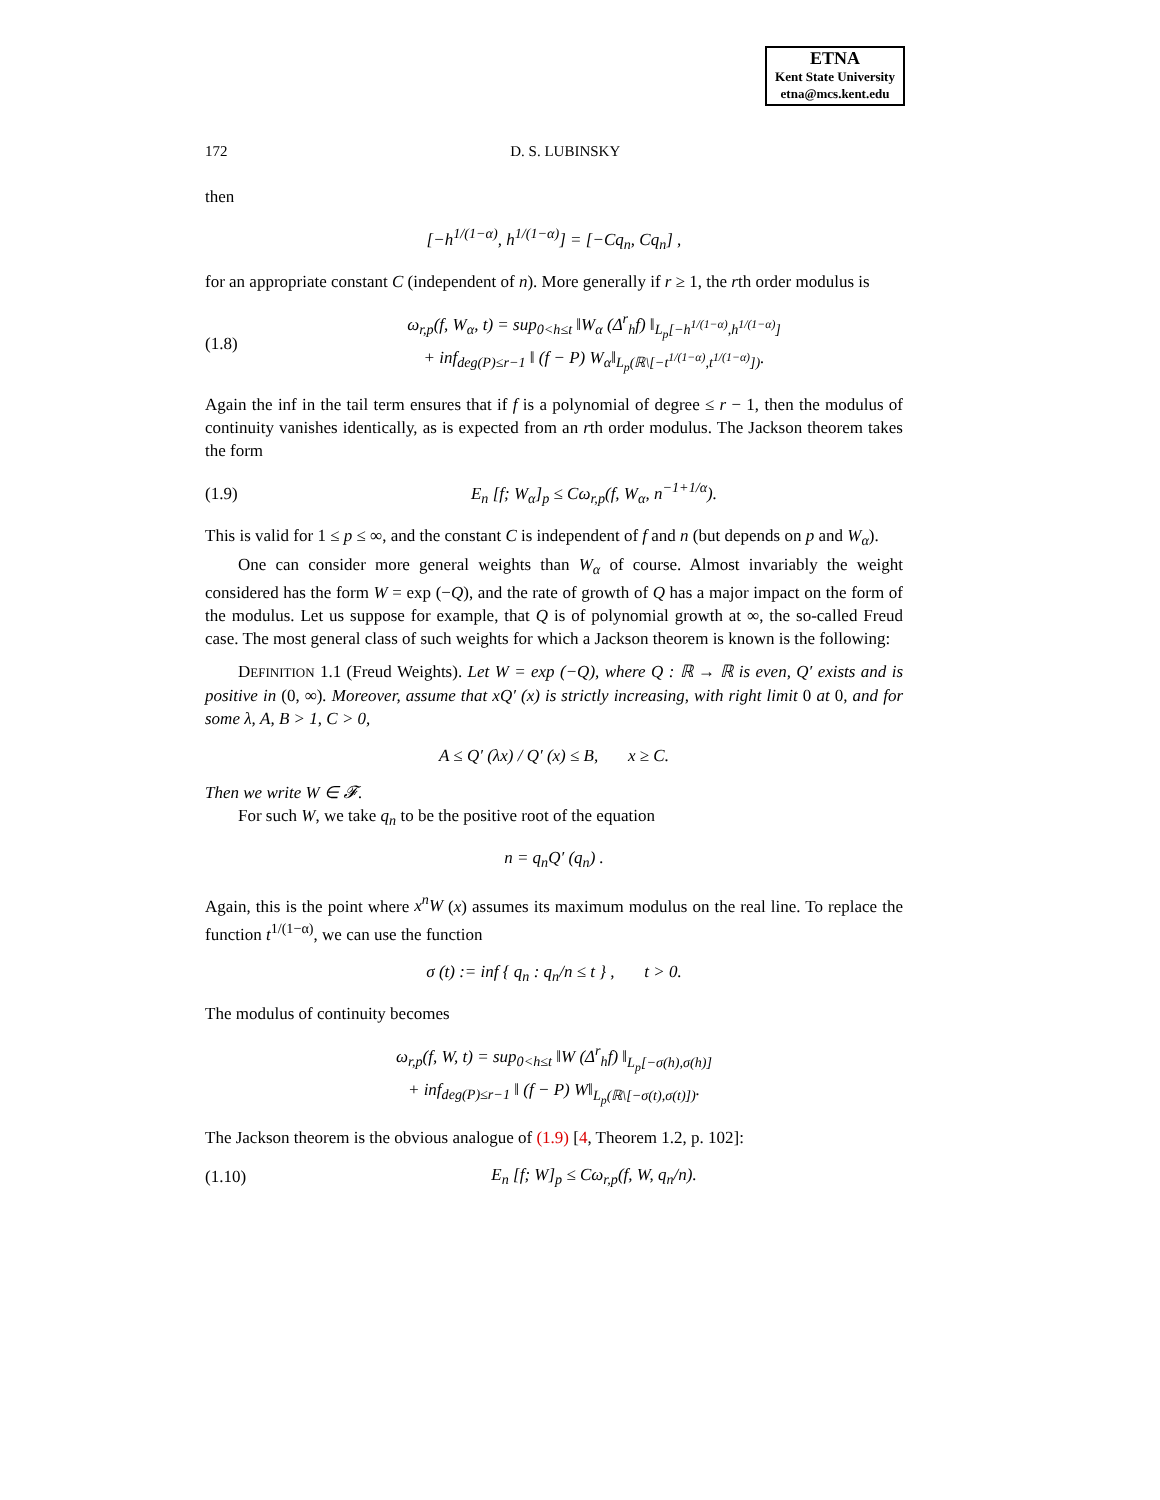ETNA
Kent State University
etna@mcs.kent.edu
172 D. S. LUBINSKY
then
[−h<sup>1/(1−α)</sup>, h<sup>1/(1−α)</sup>] = [−Cq<sub>n</sub>, Cq<sub>n</sub>] ,
for an appropriate constant C (independent of n). More generally if r ≥ 1, the rth order modulus is
(1.8) ω<sub>r,p</sub>(f, W<sub>α</sub>, t) = sup<sub>0<h≤t</sub> ‖W<sub>α</sub> (Δ<sup>r</sup><sub>h</sub>f) ‖<sub>L<sub>p</sub>[−h<sup>1/(1−α)</sup>,h<sup>1/(1−α)</sup>]</sub>
+ inf<sub>deg(P)≤r−1</sub> ‖ (f − P) W<sub>α</sub>‖<sub>L<sub>p</sub>(ℝ\[−t<sup>1/(1−α)</sup>,t<sup>1/(1−α)</sup>])</sub>.
Again the inf in the tail term ensures that if f is a polynomial of degree ≤ r − 1, then the modulus of continuity vanishes identically, as is expected from an rth order modulus. The Jackson theorem takes the form
(1.9) E<sub>n</sub> [f; W<sub>α</sub>]<sub>p</sub> ≤ Cω<sub>r,p</sub>(f, W<sub>α</sub>, n<sup>−1+1/α</sup>).
This is valid for 1 ≤ p ≤ ∞, and the constant C is independent of f and n (but depends on p and W<sub>α</sub>).
One can consider more general weights than W<sub>α</sub> of course. Almost invariably the weight considered has the form W = exp (−Q), and the rate of growth of Q has a major impact on the form of the modulus. Let us suppose for example, that Q is of polynomial growth at ∞, the so-called Freud case. The most general class of such weights for which a Jackson theorem is known is the following:
DEFINITION 1.1 (Freud Weights). Let W = exp (−Q), where Q : ℝ → ℝ is even, Q′ exists and is positive in (0, ∞). Moreover, assume that xQ′ (x) is strictly increasing, with right limit 0 at 0, and for some λ, A, B > 1, C > 0,
A ≤ Q′ (λx) / Q′ (x) ≤ B, x ≥ C.
Then we write W ∈ 𝓕.
For such W, we take q<sub>n</sub> to be the positive root of the equation
n = q<sub>n</sub>Q′ (q<sub>n</sub>) .
Again, this is the point where x<sup>n</sup>W (x) assumes its maximum modulus on the real line. To replace the function t<sup>1/(1−α)</sup>, we can use the function
σ (t) := inf { q<sub>n</sub> : q<sub>n</sub>/n ≤ t } , t > 0.
The modulus of continuity becomes
ω<sub>r,p</sub>(f, W, t) = sup<sub>0<h≤t</sub> ‖W (Δ<sup>r</sup><sub>h</sub>f) ‖<sub>L<sub>p</sub>[−σ(h),σ(h)]</sub>
+ inf<sub>deg(P)≤r−1</sub> ‖ (f − P) W‖<sub>L<sub>p</sub>(ℝ\[−σ(t),σ(t)])</sub>.
The Jackson theorem is the obvious analogue of (1.9) [4, Theorem 1.2, p. 102]:
(1.10) E<sub>n</sub> [f; W]<sub>p</sub> ≤ Cω<sub>r,p</sub>(f, W, q<sub>n</sub>/n).